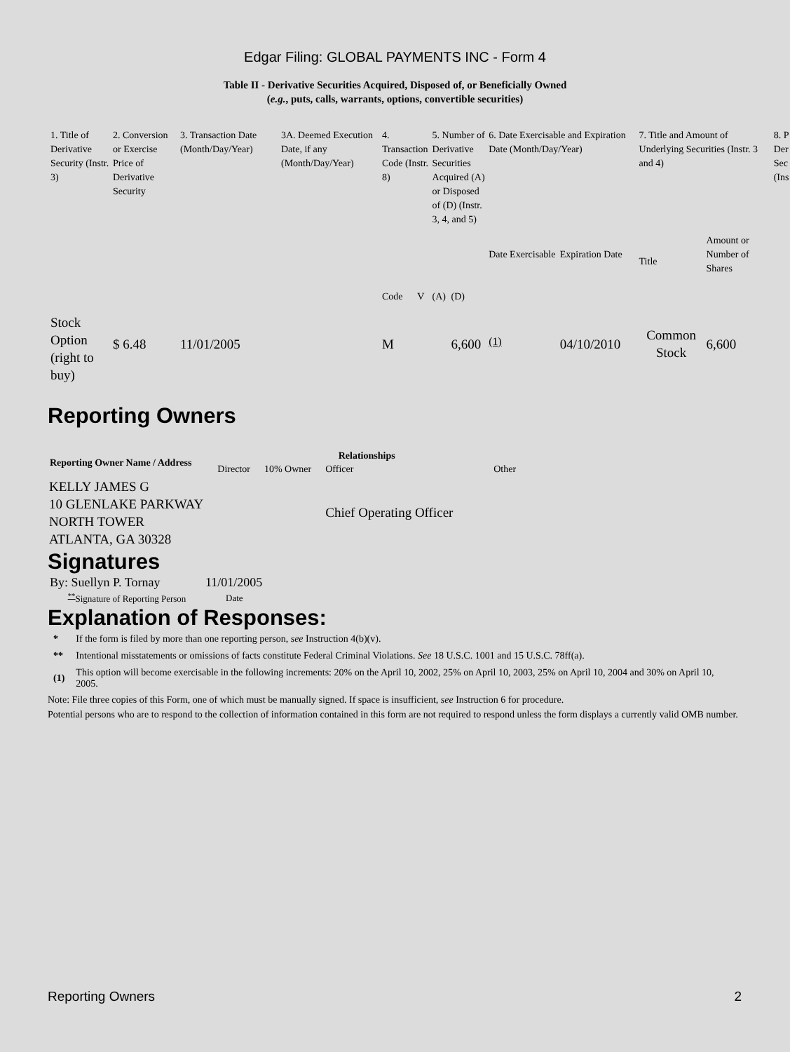Edgar Filing: GLOBAL PAYMENTS INC - Form 4
Table II - Derivative Securities Acquired, Disposed of, or Beneficially Owned
(e.g., puts, calls, warrants, options, convertible securities)
| 1. Title of Derivative Security (Instr. 3) | 2. Conversion or Exercise Price of Derivative Security | 3. Transaction Date (Month/Day/Year) | 3A. Deemed Execution Date, if any (Month/Day/Year) | 4. Transaction Code (Instr. 8) | | 5. Number of Derivative Securities Acquired (A) or Disposed of (D) (Instr. 3, 4, and 5) | | 6. Date Exercisable and Expiration Date (Month/Day/Year) | | 7. Title and Amount of Underlying Securities (Instr. 3 and 4) | | 8. P Der Sec (Ins |
| | | | | Code | V | (A) | (D) | Date Exercisable | Expiration Date | Title | Amount or Number of Shares | |
| Stock Option (right to buy) | $ 6.48 | 11/01/2005 | | M | | | 6,600 | <sup>(1)</sup> | 04/10/2010 | Common Stock | 6,600 | |
Reporting Owners
| Reporting Owner Name / Address | Relationships | | | |
| --- | --- | --- | --- | --- |
| | Director | 10% Owner | Officer | Other |
| KELLY JAMES G 10 GLENLAKE PARKWAY NORTH TOWER ATLANTA, GA 30328 | | | Chief Operating Officer | |
Signatures
| By: Suellyn P. Tornay | 11/01/2005 |
| <sup>**</sup> Signature of Reporting Person | Date |
Explanation of Responses:
| * | If the form is filed by more than one reporting person, see Instruction 4(b)(v). |
| ** | Intentional misstatements or omissions of facts constitute Federal Criminal Violations. See 18 U.S.C. 1001 and 15 U.S.C. 78ff(a). |
| (1) | This option will become exercisable in the following increments: 20% on the April 10, 2002, 25% on April 10, 2003, 25% on April 10, 2004 and 30% on April 10, 2005. |
Note: File three copies of this Form, one of which must be manually signed. If space is insufficient, see Instruction 6 for procedure.
Potential persons who are to respond to the collection of information contained in this form are not required to respond unless the form displays a currently valid OMB number.
Reporting Owners 2